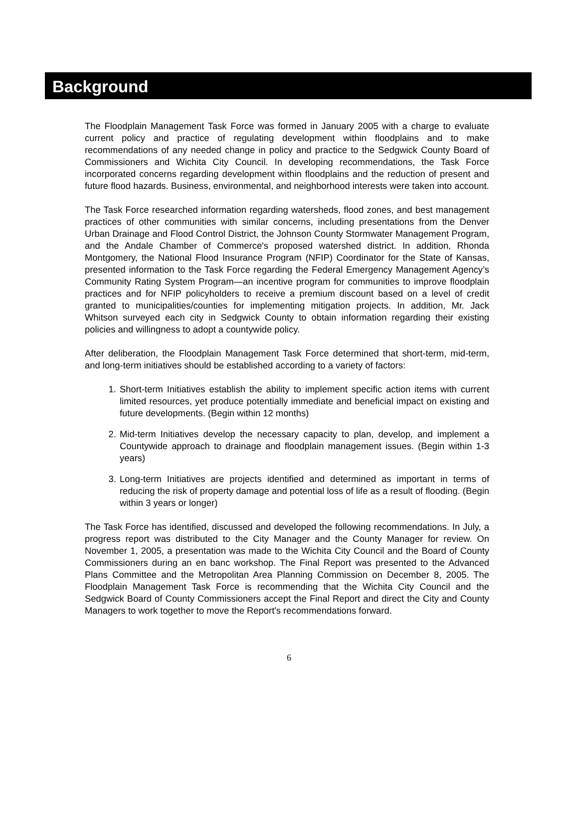Background
The Floodplain Management Task Force was formed in January 2005 with a charge to evaluate current policy and practice of regulating development within floodplains and to make recommendations of any needed change in policy and practice to the Sedgwick County Board of Commissioners and Wichita City Council. In developing recommendations, the Task Force incorporated concerns regarding development within floodplains and the reduction of present and future flood hazards. Business, environmental, and neighborhood interests were taken into account.
The Task Force researched information regarding watersheds, flood zones, and best management practices of other communities with similar concerns, including presentations from the Denver Urban Drainage and Flood Control District, the Johnson County Stormwater Management Program, and the Andale Chamber of Commerce's proposed watershed district. In addition, Rhonda Montgomery, the National Flood Insurance Program (NFIP) Coordinator for the State of Kansas, presented information to the Task Force regarding the Federal Emergency Management Agency’s Community Rating System Program—an incentive program for communities to improve floodplain practices and for NFIP policyholders to receive a premium discount based on a level of credit granted to municipalities/counties for implementing mitigation projects. In addition, Mr. Jack Whitson surveyed each city in Sedgwick County to obtain information regarding their existing policies and willingness to adopt a countywide policy.
After deliberation, the Floodplain Management Task Force determined that short-term, mid-term, and long-term initiatives should be established according to a variety of factors:
1. Short-term Initiatives establish the ability to implement specific action items with current limited resources, yet produce potentially immediate and beneficial impact on existing and future developments. (Begin within 12 months)
2. Mid-term Initiatives develop the necessary capacity to plan, develop, and implement a Countywide approach to drainage and floodplain management issues. (Begin within 1-3 years)
3. Long-term Initiatives are projects identified and determined as important in terms of reducing the risk of property damage and potential loss of life as a result of flooding. (Begin within 3 years or longer)
The Task Force has identified, discussed and developed the following recommendations. In July, a progress report was distributed to the City Manager and the County Manager for review. On November 1, 2005, a presentation was made to the Wichita City Council and the Board of County Commissioners during an en banc workshop. The Final Report was presented to the Advanced Plans Committee and the Metropolitan Area Planning Commission on December 8, 2005. The Floodplain Management Task Force is recommending that the Wichita City Council and the Sedgwick Board of County Commissioners accept the Final Report and direct the City and County Managers to work together to move the Report's recommendations forward.
6